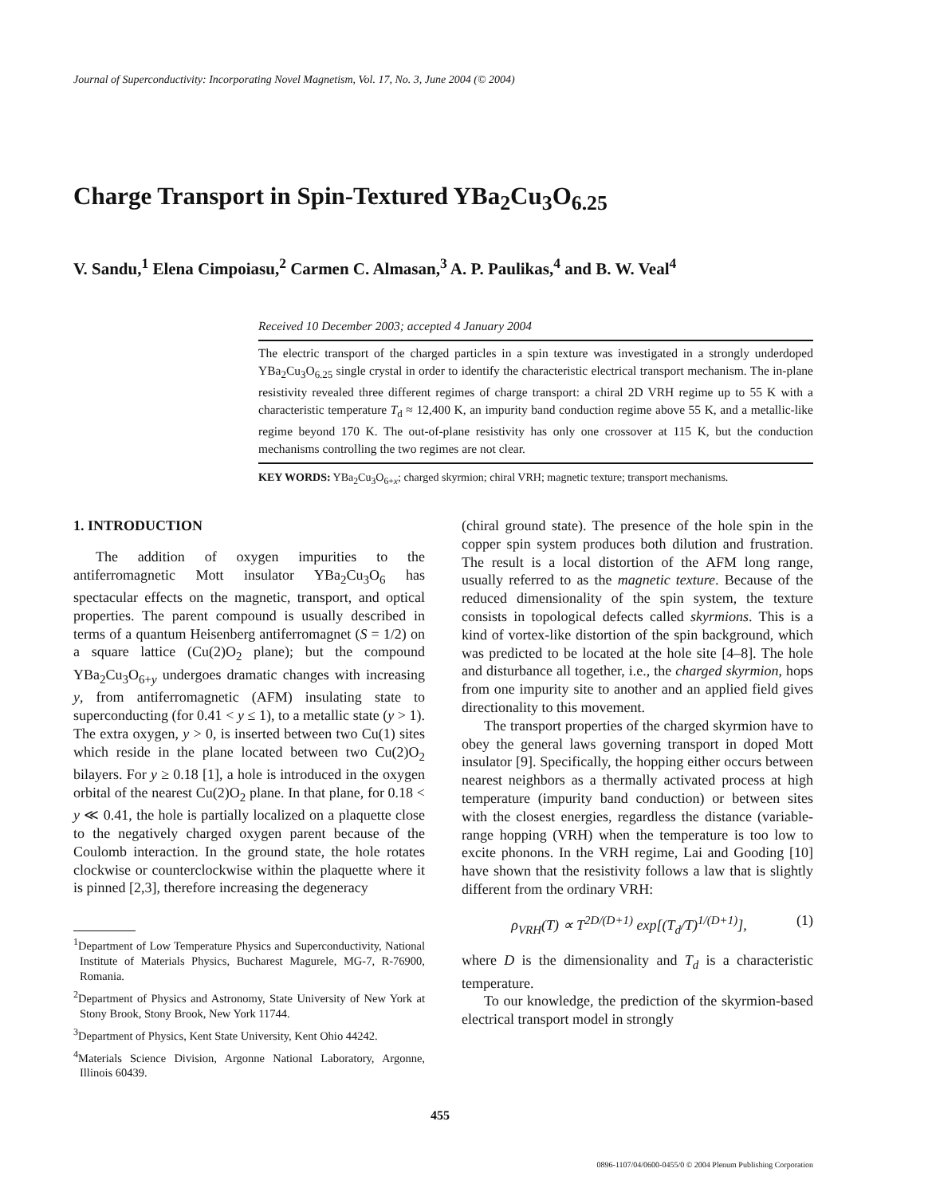Journal of Superconductivity: Incorporating Novel Magnetism, Vol. 17, No. 3, June 2004 (© 2004)
Charge Transport in Spin-Textured YBa<sub>2</sub>Cu<sub>3</sub>O<sub>6.25</sub>
V. Sandu,<sup>1</sup> Elena Cimpoiasu,<sup>2</sup> Carmen C. Almasan,<sup>3</sup> A. P. Paulikas,<sup>4</sup> and B. W. Veal<sup>4</sup>
Received 10 December 2003; accepted 4 January 2004
The electric transport of the charged particles in a spin texture was investigated in a strongly underdoped YBa<sub>2</sub>Cu<sub>3</sub>O<sub>6.25</sub> single crystal in order to identify the characteristic electrical transport mechanism. The in-plane resistivity revealed three different regimes of charge transport: a chiral 2D VRH regime up to 55 K with a characteristic temperature T<sub>d</sub> ≈ 12,400 K, an impurity band conduction regime above 55 K, and a metallic-like regime beyond 170 K. The out-of-plane resistivity has only one crossover at 115 K, but the conduction mechanisms controlling the two regimes are not clear.
KEY WORDS: YBa<sub>2</sub>Cu<sub>3</sub>O<sub>6+x</sub>; charged skyrmion; chiral VRH; magnetic texture; transport mechanisms.
1. INTRODUCTION
The addition of oxygen impurities to the antiferromagnetic Mott insulator YBa<sub>2</sub>Cu<sub>3</sub>O<sub>6</sub> has spectacular effects on the magnetic, transport, and optical properties. The parent compound is usually described in terms of a quantum Heisenberg antiferromagnet (S = 1/2) on a square lattice (Cu(2)O<sub>2</sub> plane); but the compound YBa<sub>2</sub>Cu<sub>3</sub>O<sub>6+y</sub> undergoes dramatic changes with increasing y, from antiferromagnetic (AFM) insulating state to superconducting (for 0.41 < y ≤ 1), to a metallic state (y > 1). The extra oxygen, y > 0, is inserted between two Cu(1) sites which reside in the plane located between two Cu(2)O<sub>2</sub> bilayers. For y ≥ 0.18 [1], a hole is introduced in the oxygen orbital of the nearest Cu(2)O<sub>2</sub> plane. In that plane, for 0.18 < y ≪ 0.41, the hole is partially localized on a plaquette close to the negatively charged oxygen parent because of the Coulomb interaction. In the ground state, the hole rotates clockwise or counterclockwise within the plaquette where it is pinned [2,3], therefore increasing the degeneracy
<sup>1</sup> Department of Low Temperature Physics and Superconductivity, National Institute of Materials Physics, Bucharest Magurele, MG-7, R-76900, Romania.
<sup>2</sup> Department of Physics and Astronomy, State University of New York at Stony Brook, Stony Brook, New York 11744.
<sup>3</sup> Department of Physics, Kent State University, Kent Ohio 44242.
<sup>4</sup> Materials Science Division, Argonne National Laboratory, Argonne, Illinois 60439.
(chiral ground state). The presence of the hole spin in the copper spin system produces both dilution and frustration. The result is a local distortion of the AFM long range, usually referred to as the magnetic texture. Because of the reduced dimensionality of the spin system, the texture consists in topological defects called skyrmions. This is a kind of vortex-like distortion of the spin background, which was predicted to be located at the hole site [4–8]. The hole and disturbance all together, i.e., the charged skyrmion, hops from one impurity site to another and an applied field gives directionality to this movement.
The transport properties of the charged skyrmion have to obey the general laws governing transport in doped Mott insulator [9]. Specifically, the hopping either occurs between nearest neighbors as a thermally activated process at high temperature (impurity band conduction) or between sites with the closest energies, regardless the distance (variable-range hopping (VRH) when the temperature is too low to excite phonons. In the VRH regime, Lai and Gooding [10] have shown that the resistivity follows a law that is slightly different from the ordinary VRH:
ρ<sub>VRH</sub>(T) ∝ T<sup>2D/(D+1)</sup> exp[(T<sub>d</sub>/T)<sup>1/(D+1)</sup>], (1)
where D is the dimensionality and T<sub>d</sub> is a characteristic temperature.
To our knowledge, the prediction of the skyrmion-based electrical transport model in strongly
455
0896-1107/04/0600-0455/0 © 2004 Plenum Publishing Corporation